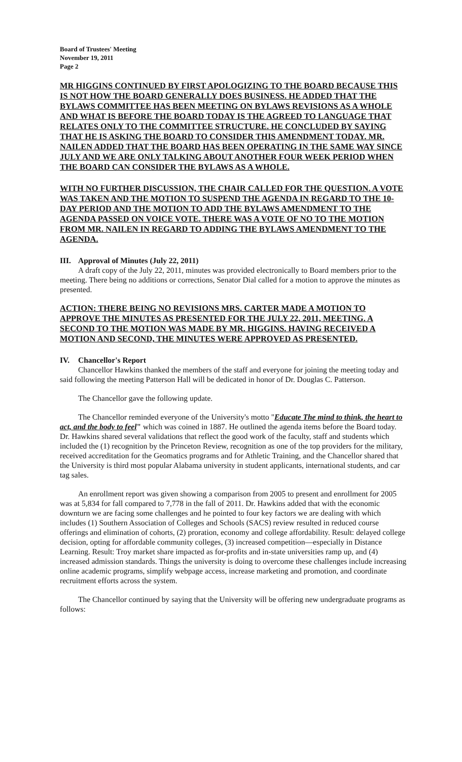Board of Trustees' Meeting
November 19, 2011
Page 2
MR HIGGINS CONTINUED BY FIRST APOLOGIZING TO THE BOARD BECAUSE THIS IS NOT HOW THE BOARD GENERALLY DOES BUSINESS. HE ADDED THAT THE BYLAWS COMMITTEE HAS BEEN MEETING ON BYLAWS REVISIONS AS A WHOLE AND WHAT IS BEFORE THE BOARD TODAY IS THE AGREED TO LANGUAGE THAT RELATES ONLY TO THE COMMITTEE STRUCTURE. HE CONCLUDED BY SAYING THAT HE IS ASKING THE BOARD TO CONSIDER THIS AMENDMENT TODAY. MR. NAILEN ADDED THAT THE BOARD HAS BEEN OPERATING IN THE SAME WAY SINCE JULY AND WE ARE ONLY TALKING ABOUT ANOTHER FOUR WEEK PERIOD WHEN THE BOARD CAN CONSIDER THE BYLAWS AS A WHOLE.
WITH NO FURTHER DISCUSSION, THE CHAIR CALLED FOR THE QUESTION. A VOTE WAS TAKEN AND THE MOTION TO SUSPEND THE AGENDA IN REGARD TO THE 10-DAY PERIOD AND THE MOTION TO ADD THE BYLAWS AMENDMENT TO THE AGENDA PASSED ON VOICE VOTE. THERE WAS A VOTE OF NO TO THE MOTION FROM MR. NAILEN IN REGARD TO ADDING THE BYLAWS AMENDMENT TO THE AGENDA.
III. Approval of Minutes (July 22, 2011)
A draft copy of the July 22, 2011, minutes was provided electronically to Board members prior to the meeting. There being no additions or corrections, Senator Dial called for a motion to approve the minutes as presented.
ACTION: THERE BEING NO REVISIONS MRS. CARTER MADE A MOTION TO APPROVE THE MINUTES AS PRESENTED FOR THE JULY 22, 2011, MEETING. A SECOND TO THE MOTION WAS MADE BY MR. HIGGINS. HAVING RECEIVED A MOTION AND SECOND, THE MINUTES WERE APPROVED AS PRESENTED.
IV. Chancellor's Report
Chancellor Hawkins thanked the members of the staff and everyone for joining the meeting today and said following the meeting Patterson Hall will be dedicated in honor of Dr. Douglas C. Patterson.
The Chancellor gave the following update.
The Chancellor reminded everyone of the University's motto "Educate The mind to think, the heart to act, and the body to feel" which was coined in 1887. He outlined the agenda items before the Board today. Dr. Hawkins shared several validations that reflect the good work of the faculty, staff and students which included the (1) recognition by the Princeton Review, recognition as one of the top providers for the military, received accreditation for the Geomatics programs and for Athletic Training, and the Chancellor shared that the University is third most popular Alabama university in student applicants, international students, and car tag sales.
An enrollment report was given showing a comparison from 2005 to present and enrollment for 2005 was at 5,834 for fall compared to 7,778 in the fall of 2011. Dr. Hawkins added that with the economic downturn we are facing some challenges and he pointed to four key factors we are dealing with which includes (1) Southern Association of Colleges and Schools (SACS) review resulted in reduced course offerings and elimination of cohorts, (2) proration, economy and college affordability. Result: delayed college decision, opting for affordable community colleges, (3) increased competition—especially in Distance Learning. Result: Troy market share impacted as for-profits and in-state universities ramp up, and (4) increased admission standards. Things the university is doing to overcome these challenges include increasing online academic programs, simplify webpage access, increase marketing and promotion, and coordinate recruitment efforts across the system.
The Chancellor continued by saying that the University will be offering new undergraduate programs as follows: